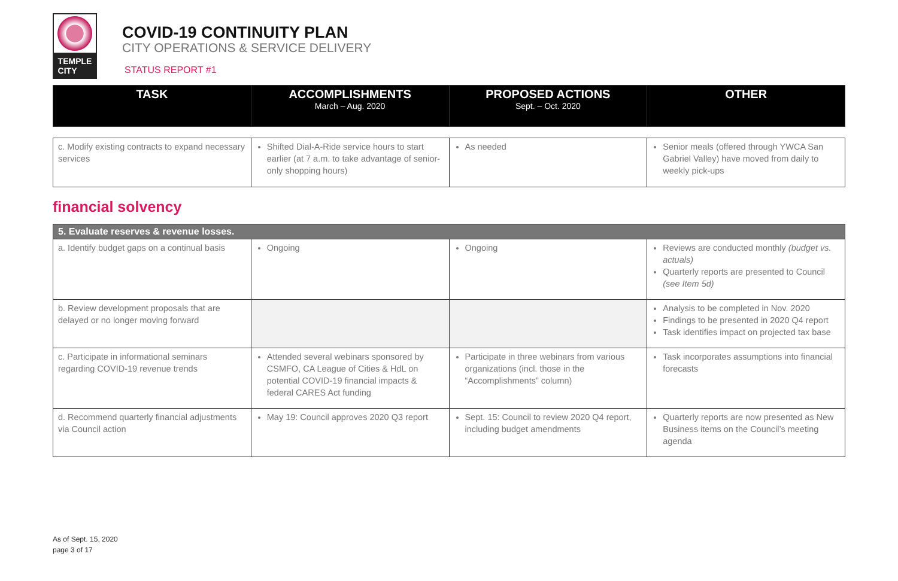TEMPLE
CITY
COVID-19 CONTINUITY PLAN
CITY OPERATIONS & SERVICE DELIVERY
STATUS REPORT #1
| TASK | ACCOMPLISHMENTS March – Aug. 2020 | PROPOSED ACTIONS Sept. – Oct. 2020 | OTHER |
| c. Modify existing contracts to expand necessary services | Shifted Dial-A-Ride service hours to start earlier (at 7 a.m. to take advantage of senior-only shopping hours) | As needed | Senior meals (offered through YWCA San Gabriel Valley) have moved from daily to weekly pick-ups |
financial solvency
| 5. Evaluate reserves & revenue losses. | | | |
| a. Identify budget gaps on a continual basis | Ongoing | Ongoing | Reviews are conducted monthly (budget vs. actuals) Quarterly reports are presented to Council (see Item 5d) |
| b. Review development proposals that are delayed or no longer moving forward | | | Analysis to be completed in Nov. 2020 Findings to be presented in 2020 Q4 report Task identifies impact on projected tax base |
| c. Participate in informational seminars regarding COVID-19 revenue trends | Attended several webinars sponsored by CSMFO, CA League of Cities & HdL on potential COVID-19 financial impacts & federal CARES Act funding | Participate in three webinars from various organizations (incl. those in the “Accomplishments” column) | Task incorporates assumptions into financial forecasts |
| d. Recommend quarterly financial adjustments via Council action | May 19: Council approves 2020 Q3 report | Sept. 15: Council to review 2020 Q4 report, including budget amendments | Quarterly reports are now presented as New Business items on the Council’s meeting agenda |
As of Sept. 15, 2020
page 3 of 17